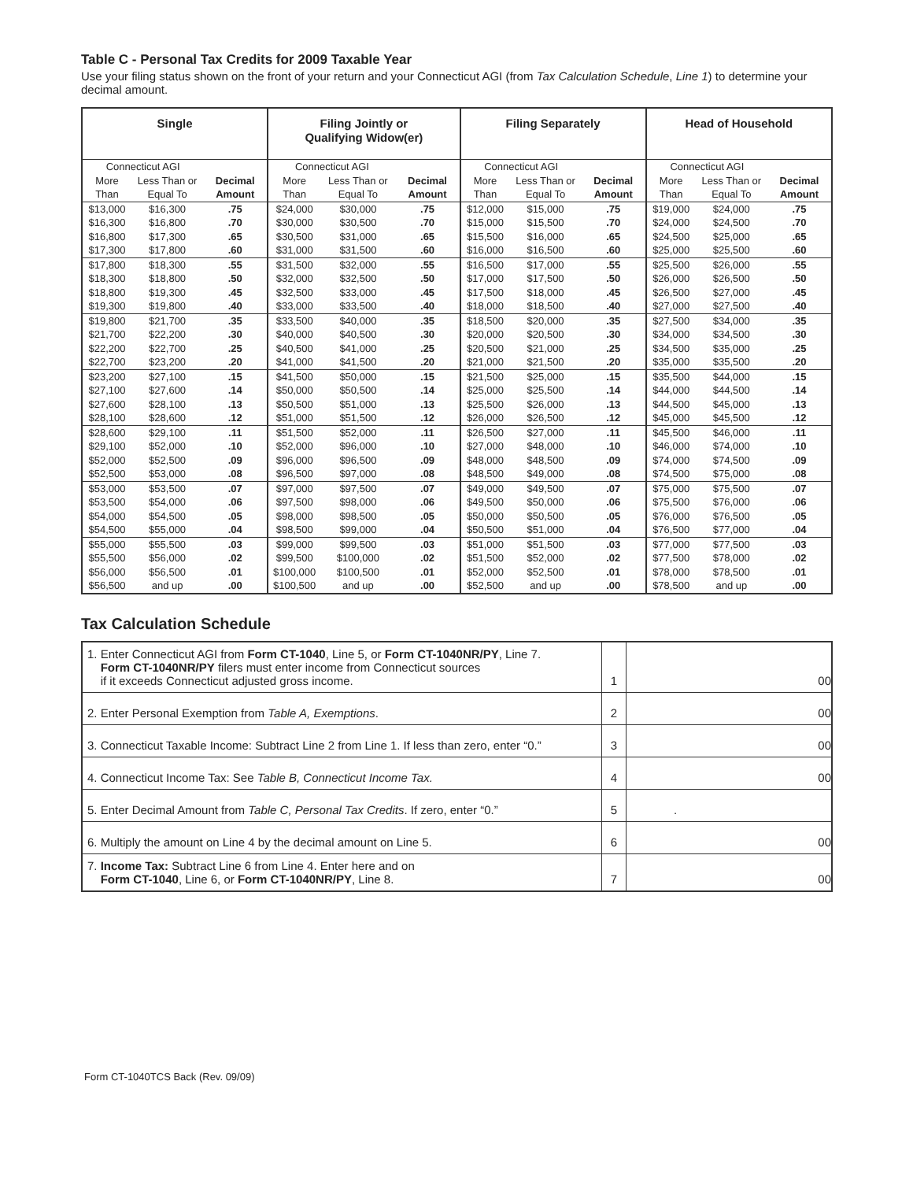Table C - Personal Tax Credits for 2009 Taxable Year
Use your filing status shown on the front of your return and your Connecticut AGI (from Tax Calculation Schedule, Line 1) to determine your decimal amount.
| Single | | | Filing Jointly or Qualifying Widow(er) | | | Filing Separately | | | Head of Household | | |
| --- | --- | --- | --- | --- | --- | --- | --- | --- | --- | --- | --- |
| Connecticut AGI | | | Connecticut AGI | | | Connecticut AGI | | | Connecticut AGI | | |
| More Than | Less Than or Equal To | Decimal Amount | More Than | Less Than or Equal To | Decimal Amount | More Than | Less Than or Equal To | Decimal Amount | More Than | Less Than or Equal To | Decimal Amount |
| $13,000 | $16,300 | .75 | $24,000 | $30,000 | .75 | $12,000 | $15,000 | .75 | $19,000 | $24,000 | .75 |
| $16,300 | $16,800 | .70 | $30,000 | $30,500 | .70 | $15,000 | $15,500 | .70 | $24,000 | $24,500 | .70 |
| $16,800 | $17,300 | .65 | $30,500 | $31,000 | .65 | $15,500 | $16,000 | .65 | $24,500 | $25,000 | .65 |
| $17,300 | $17,800 | .60 | $31,000 | $31,500 | .60 | $16,000 | $16,500 | .60 | $25,000 | $25,500 | .60 |
| $17,800 | $18,300 | .55 | $31,500 | $32,000 | .55 | $16,500 | $17,000 | .55 | $25,500 | $26,000 | .55 |
| $18,300 | $18,800 | .50 | $32,000 | $32,500 | .50 | $17,000 | $17,500 | .50 | $26,000 | $26,500 | .50 |
| $18,800 | $19,300 | .45 | $32,500 | $33,000 | .45 | $17,500 | $18,000 | .45 | $26,500 | $27,000 | .45 |
| $19,300 | $19,800 | .40 | $33,000 | $33,500 | .40 | $18,000 | $18,500 | .40 | $27,000 | $27,500 | .40 |
| $19,800 | $21,700 | .35 | $33,500 | $40,000 | .35 | $18,500 | $20,000 | .35 | $27,500 | $34,000 | .35 |
| $21,700 | $22,200 | .30 | $40,000 | $40,500 | .30 | $20,000 | $20,500 | .30 | $34,000 | $34,500 | .30 |
| $22,200 | $22,700 | .25 | $40,500 | $41,000 | .25 | $20,500 | $21,000 | .25 | $34,500 | $35,000 | .25 |
| $22,700 | $23,200 | .20 | $41,000 | $41,500 | .20 | $21,000 | $21,500 | .20 | $35,000 | $35,500 | .20 |
| $23,200 | $27,100 | .15 | $41,500 | $50,000 | .15 | $21,500 | $25,000 | .15 | $35,500 | $44,000 | .15 |
| $27,100 | $27,600 | .14 | $50,000 | $50,500 | .14 | $25,000 | $25,500 | .14 | $44,000 | $44,500 | .14 |
| $27,600 | $28,100 | .13 | $50,500 | $51,000 | .13 | $25,500 | $26,000 | .13 | $44,500 | $45,000 | .13 |
| $28,100 | $28,600 | .12 | $51,000 | $51,500 | .12 | $26,000 | $26,500 | .12 | $45,000 | $45,500 | .12 |
| $28,600 | $29,100 | .11 | $51,500 | $52,000 | .11 | $26,500 | $27,000 | .11 | $45,500 | $46,000 | .11 |
| $29,100 | $52,000 | .10 | $52,000 | $96,000 | .10 | $27,000 | $48,000 | .10 | $46,000 | $74,000 | .10 |
| $52,000 | $52,500 | .09 | $96,000 | $96,500 | .09 | $48,000 | $48,500 | .09 | $74,000 | $74,500 | .09 |
| $52,500 | $53,000 | .08 | $96,500 | $97,000 | .08 | $48,500 | $49,000 | .08 | $74,500 | $75,000 | .08 |
| $53,000 | $53,500 | .07 | $97,000 | $97,500 | .07 | $49,000 | $49,500 | .07 | $75,000 | $75,500 | .07 |
| $53,500 | $54,000 | .06 | $97,500 | $98,000 | .06 | $49,500 | $50,000 | .06 | $75,500 | $76,000 | .06 |
| $54,000 | $54,500 | .05 | $98,000 | $98,500 | .05 | $50,000 | $50,500 | .05 | $76,000 | $76,500 | .05 |
| $54,500 | $55,000 | .04 | $98,500 | $99,000 | .04 | $50,500 | $51,000 | .04 | $76,500 | $77,000 | .04 |
| $55,000 | $55,500 | .03 | $99,000 | $99,500 | .03 | $51,000 | $51,500 | .03 | $77,000 | $77,500 | .03 |
| $55,500 | $56,000 | .02 | $99,500 | $100,000 | .02 | $51,500 | $52,000 | .02 | $77,500 | $78,000 | .02 |
| $56,000 | $56,500 | .01 | $100,000 | $100,500 | .01 | $52,000 | $52,500 | .01 | $78,000 | $78,500 | .01 |
| $56,500 | and up | .00 | $100,500 | and up | .00 | $52,500 | and up | .00 | $78,500 | and up | .00 |
Tax Calculation Schedule
| 1. Enter Connecticut AGI from Form CT-1040 , Line 5, or Form CT-1040NR/PY , Line 7. Form CT-1040NR/PY filers must enter income from Connecticut sources if it exceeds Connecticut adjusted gross income. | 1 | 00 |
| 2. Enter Personal Exemption from Table A, Exemptions . | 2 | 00 |
| 3. Connecticut Taxable Income: Subtract Line 2 from Line 1. If less than zero, enter “0.” | 3 | 00 |
| 4. Connecticut Income Tax: See Table B, Connecticut Income Tax. | 4 | 00 |
| 5. Enter Decimal Amount from Table C, Personal Tax Credits . If zero, enter “0.” | 5 | . |
| 6. Multiply the amount on Line 4 by the decimal amount on Line 5. | 6 | 00 |
| 7. Income Tax: Subtract Line 6 from Line 4. Enter here and on Form CT-1040 , Line 6, or Form CT-1040NR/PY , Line 8. | 7 | 00 |
Form CT-1040TCS Back (Rev. 09/09)